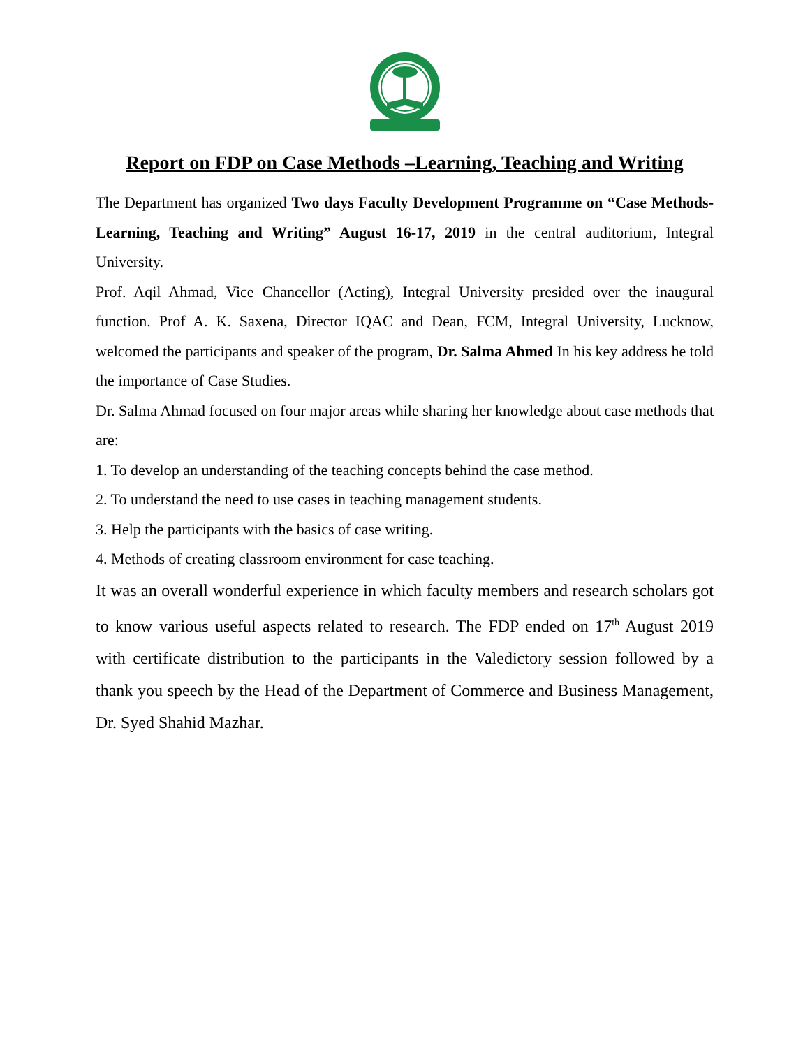Report on FDP on Case Methods –Learning, Teaching and Writing
The Department has organized Two days Faculty Development Programme on “Case Methods- Learning, Teaching and Writing” August 16-17, 2019 in the central auditorium, Integral University.
Prof. Aqil Ahmad, Vice Chancellor (Acting), Integral University presided over the inaugural function. Prof A. K. Saxena, Director IQAC and Dean, FCM, Integral University, Lucknow, welcomed the participants and speaker of the program, Dr. Salma Ahmed In his key address he told the importance of Case Studies.
Dr. Salma Ahmad focused on four major areas while sharing her knowledge about case methods that are:
1. To develop an understanding of the teaching concepts behind the case method.
2. To understand the need to use cases in teaching management students.
3. Help the participants with the basics of case writing.
4. Methods of creating classroom environment for case teaching.
It was an overall wonderful experience in which faculty members and research scholars got to know various useful aspects related to research. The FDP ended on 17<sup>th</sup> August 2019 with certificate distribution to the participants in the Valedictory session followed by a thank you speech by the Head of the Department of Commerce and Business Management, Dr. Syed Shahid Mazhar.